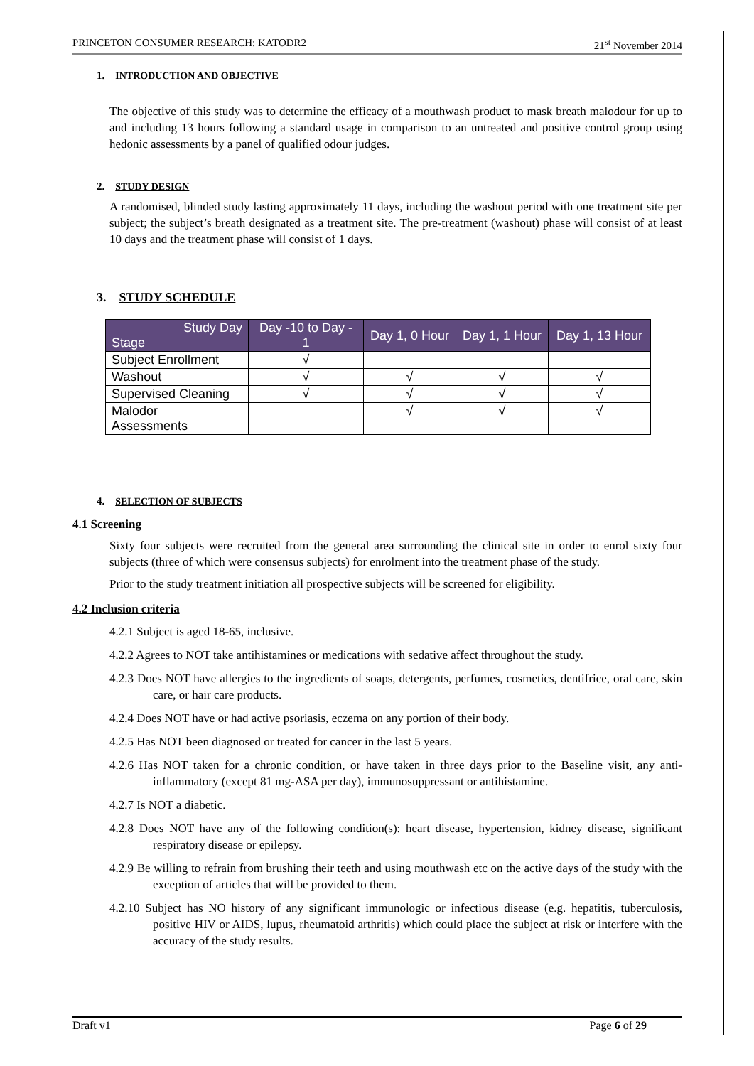PRINCETON CONSUMER RESEARCH: KATODR2 21<sup>st</sup> November 2014
1. INTRODUCTION AND OBJECTIVE
The objective of this study was to determine the efficacy of a mouthwash product to mask breath malodour for up to and including 13 hours following a standard usage in comparison to an untreated and positive control group using hedonic assessments by a panel of qualified odour judges.
2. STUDY DESIGN
A randomised, blinded study lasting approximately 11 days, including the washout period with one treatment site per subject; the subject’s breath designated as a treatment site. The pre-treatment (washout) phase will consist of at least 10 days and the treatment phase will consist of 1 days.
3. STUDY SCHEDULE
| Study Day Stage | Day -10 to Day - 1 | Day 1, 0 Hour | Day 1, 1 Hour | Day 1, 13 Hour |
| --- | --- | --- | --- | --- |
| Subject Enrollment | √ | | | |
| Washout | √ | √ | √ | √ |
| Supervised Cleaning | √ | √ | √ | √ |
| Malodor Assessments | | √ | √ | √ |
4. SELECTION OF SUBJECTS
4.1 Screening
Sixty four subjects were recruited from the general area surrounding the clinical site in order to enrol sixty four subjects (three of which were consensus subjects) for enrolment into the treatment phase of the study.
Prior to the study treatment initiation all prospective subjects will be screened for eligibility.
4.2 Inclusion criteria
4.2.1 Subject is aged 18-65, inclusive.
4.2.2 Agrees to NOT take antihistamines or medications with sedative affect throughout the study.
4.2.3 Does NOT have allergies to the ingredients of soaps, detergents, perfumes, cosmetics, dentifrice, oral care, skin care, or hair care products.
4.2.4 Does NOT have or had active psoriasis, eczema on any portion of their body.
4.2.5 Has NOT been diagnosed or treated for cancer in the last 5 years.
4.2.6 Has NOT taken for a chronic condition, or have taken in three days prior to the Baseline visit, any anti-inflammatory (except 81 mg-ASA per day), immunosuppressant or antihistamine.
4.2.7 Is NOT a diabetic.
4.2.8 Does NOT have any of the following condition(s): heart disease, hypertension, kidney disease, significant respiratory disease or epilepsy.
4.2.9 Be willing to refrain from brushing their teeth and using mouthwash etc on the active days of the study with the exception of articles that will be provided to them.
4.2.10 Subject has NO history of any significant immunologic or infectious disease (e.g. hepatitis, tuberculosis, positive HIV or AIDS, lupus, rheumatoid arthritis) which could place the subject at risk or interfere with the accuracy of the study results.
Draft v1 Page 6 of 29